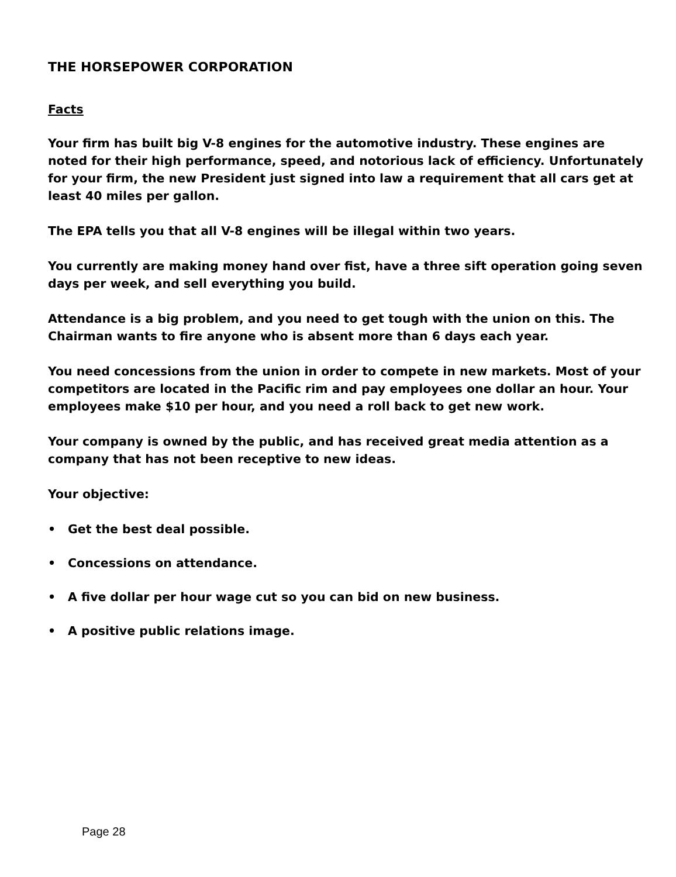THE HORSEPOWER CORPORATION
Facts
Your firm has built big V-8 engines for the automotive industry. These engines are noted for their high performance, speed, and notorious lack of efficiency. Unfortunately for your firm, the new President just signed into law a requirement that all cars get at least 40 miles per gallon.
The EPA tells you that all V-8 engines will be illegal within two years.
You currently are making money hand over fist, have a three sift operation going seven days per week, and sell everything you build.
Attendance is a big problem, and you need to get tough with the union on this. The Chairman wants to fire anyone who is absent more than 6 days each year.
You need concessions from the union in order to compete in new markets. Most of your competitors are located in the Pacific rim and pay employees one dollar an hour. Your employees make $10 per hour, and you need a roll back to get new work.
Your company is owned by the public, and has received great media attention as a company that has not been receptive to new ideas.
Your objective:
• Get the best deal possible.
• Concessions on attendance.
• A five dollar per hour wage cut so you can bid on new business.
• A positive public relations image.
Page 28